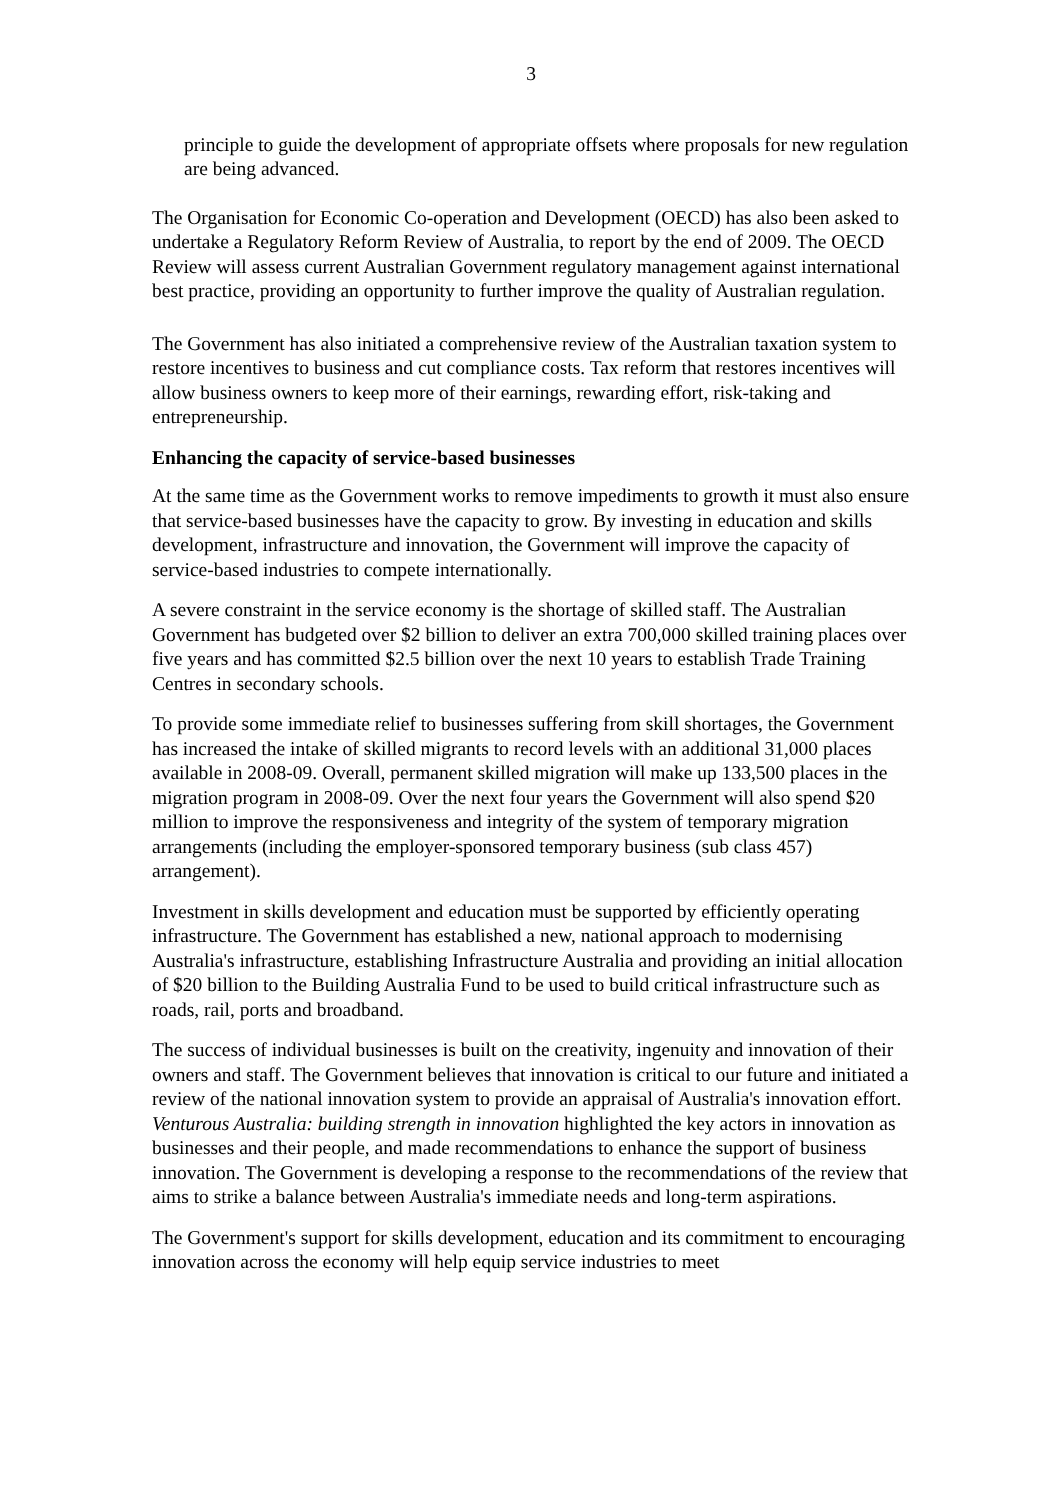3
principle to guide the development of appropriate offsets where proposals for new regulation are being advanced.
The Organisation for Economic Co-operation and Development (OECD) has also been asked to undertake a Regulatory Reform Review of Australia, to report by the end of 2009. The OECD Review will assess current Australian Government regulatory management against international best practice, providing an opportunity to further improve the quality of Australian regulation.
The Government has also initiated a comprehensive review of the Australian taxation system to restore incentives to business and cut compliance costs. Tax reform that restores incentives will allow business owners to keep more of their earnings, rewarding effort, risk-taking and entrepreneurship.
Enhancing the capacity of service-based businesses
At the same time as the Government works to remove impediments to growth it must also ensure that service-based businesses have the capacity to grow. By investing in education and skills development, infrastructure and innovation, the Government will improve the capacity of service-based industries to compete internationally.
A severe constraint in the service economy is the shortage of skilled staff. The Australian Government has budgeted over $2 billion to deliver an extra 700,000 skilled training places over five years and has committed $2.5 billion over the next 10 years to establish Trade Training Centres in secondary schools.
To provide some immediate relief to businesses suffering from skill shortages, the Government has increased the intake of skilled migrants to record levels with an additional 31,000 places available in 2008-09. Overall, permanent skilled migration will make up 133,500 places in the migration program in 2008-09. Over the next four years the Government will also spend $20 million to improve the responsiveness and integrity of the system of temporary migration arrangements (including the employer-sponsored temporary business (sub class 457) arrangement).
Investment in skills development and education must be supported by efficiently operating infrastructure. The Government has established a new, national approach to modernising Australia's infrastructure, establishing Infrastructure Australia and providing an initial allocation of $20 billion to the Building Australia Fund to be used to build critical infrastructure such as roads, rail, ports and broadband.
The success of individual businesses is built on the creativity, ingenuity and innovation of their owners and staff. The Government believes that innovation is critical to our future and initiated a review of the national innovation system to provide an appraisal of Australia's innovation effort. Venturous Australia: building strength in innovation highlighted the key actors in innovation as businesses and their people, and made recommendations to enhance the support of business innovation. The Government is developing a response to the recommendations of the review that aims to strike a balance between Australia's immediate needs and long-term aspirations.
The Government's support for skills development, education and its commitment to encouraging innovation across the economy will help equip service industries to meet